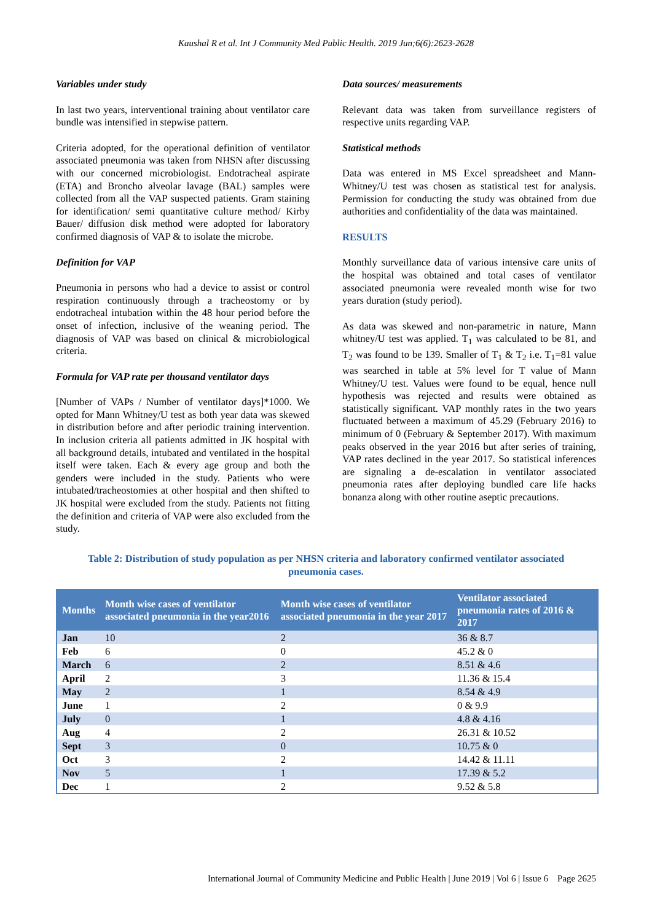Kaushal R et al. Int J Community Med Public Health. 2019 Jun;6(6):2623-2628
Variables under study
In last two years, interventional training about ventilator care bundle was intensified in stepwise pattern.
Criteria adopted, for the operational definition of ventilator associated pneumonia was taken from NHSN after discussing with our concerned microbiologist. Endotracheal aspirate (ETA) and Broncho alveolar lavage (BAL) samples were collected from all the VAP suspected patients. Gram staining for identification/ semi quantitative culture method/ Kirby Bauer/ diffusion disk method were adopted for laboratory confirmed diagnosis of VAP & to isolate the microbe.
Definition for VAP
Pneumonia in persons who had a device to assist or control respiration continuously through a tracheostomy or by endotracheal intubation within the 48 hour period before the onset of infection, inclusive of the weaning period. The diagnosis of VAP was based on clinical & microbiological criteria.
Formula for VAP rate per thousand ventilator days
[Number of VAPs / Number of ventilator days]*1000. We opted for Mann Whitney/U test as both year data was skewed in distribution before and after periodic training intervention. In inclusion criteria all patients admitted in JK hospital with all background details, intubated and ventilated in the hospital itself were taken. Each & every age group and both the genders were included in the study. Patients who were intubated/tracheostomies at other hospital and then shifted to JK hospital were excluded from the study. Patients not fitting the definition and criteria of VAP were also excluded from the study.
Data sources/ measurements
Relevant data was taken from surveillance registers of respective units regarding VAP.
Statistical methods
Data was entered in MS Excel spreadsheet and Mann-Whitney/U test was chosen as statistical test for analysis. Permission for conducting the study was obtained from due authorities and confidentiality of the data was maintained.
RESULTS
Monthly surveillance data of various intensive care units of the hospital was obtained and total cases of ventilator associated pneumonia were revealed month wise for two years duration (study period).
As data was skewed and non-parametric in nature, Mann whitney/U test was applied. T<sub>1</sub> was calculated to be 81, and T<sub>2</sub> was found to be 139. Smaller of T<sub>1</sub> & T<sub>2</sub> i.e. T<sub>1</sub>=81 value was searched in table at 5% level for T value of Mann Whitney/U test. Values were found to be equal, hence null hypothesis was rejected and results were obtained as statistically significant. VAP monthly rates in the two years fluctuated between a maximum of 45.29 (February 2016) to minimum of 0 (February & September 2017). With maximum peaks observed in the year 2016 but after series of training, VAP rates declined in the year 2017. So statistical inferences are signaling a de-escalation in ventilator associated pneumonia rates after deploying bundled care life hacks bonanza along with other routine aseptic precautions.
Table 2: Distribution of study population as per NHSN criteria and laboratory confirmed ventilator associated pneumonia cases.
| Months | Month wise cases of ventilator associated pneumonia in the year2016 | Month wise cases of ventilator associated pneumonia in the year 2017 | Ventilator associated pneumonia rates of 2016 & 2017 |
| --- | --- | --- | --- |
| Jan | 10 | 2 | 36 & 8.7 |
| Feb | 6 | 0 | 45.2 & 0 |
| March | 6 | 2 | 8.51 & 4.6 |
| April | 2 | 3 | 11.36 & 15.4 |
| May | 2 | 1 | 8.54 & 4.9 |
| June | 1 | 2 | 0 & 9.9 |
| July | 0 | 1 | 4.8 & 4.16 |
| Aug | 4 | 2 | 26.31 & 10.52 |
| Sept | 3 | 0 | 10.75 & 0 |
| Oct | 3 | 2 | 14.42 & 11.11 |
| Nov | 5 | 1 | 17.39 & 5.2 |
| Dec | 1 | 2 | 9.52 & 5.8 |
International Journal of Community Medicine and Public Health | June 2019 | Vol 6 | Issue 6 Page 2625